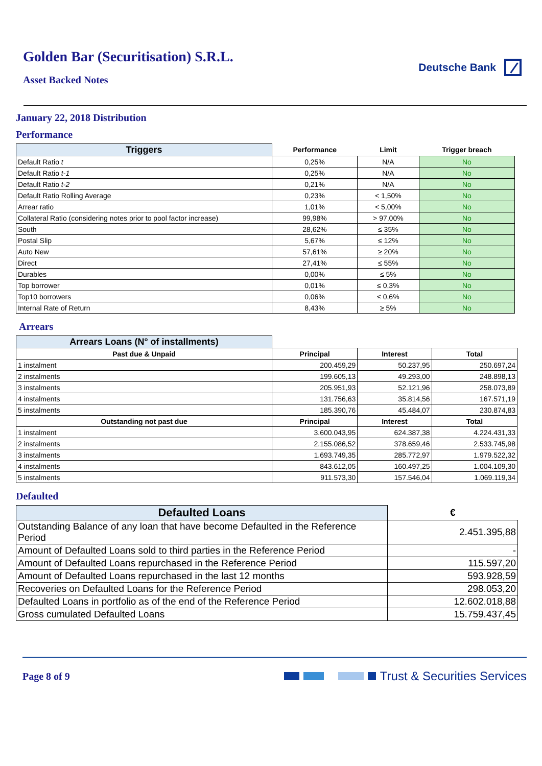Golden Bar (Securitisation) S.R.L.
Asset Backed Notes
Deutsche Bank
January 22, 2018 Distribution
Performance
| Triggers | Performance | Limit | Trigger breach |
| --- | --- | --- | --- |
| Default Ratio t | 0,25% | N/A | No |
| Default Ratio t-1 | 0,25% | N/A | No |
| Default Ratio t-2 | 0,21% | N/A | No |
| Default Ratio Rolling Average | 0,23% | < 1,50% | No |
| Arrear ratio | 1,01% | < 5,00% | No |
| Collateral Ratio (considering notes prior to pool factor increase) | 99,98% | > 97,00% | No |
| South | 28,62% | ≤ 35% | No |
| Postal Slip | 5,67% | ≤ 12% | No |
| Auto New | 57,61% | ≥ 20% | No |
| Direct | 27,41% | ≤ 55% | No |
| Durables | 0,00% | ≤ 5% | No |
| Top borrower | 0,01% | ≤ 0,3% | No |
| Top10 borrowers | 0,06% | ≤ 0,6% | No |
| Internal Rate of Return | 8,43% | ≥ 5% | No |
Arrears
| Arrears Loans (N° of installments) | | | |
| --- | --- | --- | --- |
| Past due & Unpaid | Principal | Interest | Total |
| 1 instalment | 200.459,29 | 50.237,95 | 250.697,24 |
| 2 instalments | 199.605,13 | 49.293,00 | 248.898,13 |
| 3 instalments | 205.951,93 | 52.121,96 | 258.073,89 |
| 4 instalments | 131.756,63 | 35.814,56 | 167.571,19 |
| 5 instalments | 185.390,76 | 45.484,07 | 230.874,83 |
| Outstanding not past due | Principal | Interest | Total |
| 1 instalment | 3.600.043,95 | 624.387,38 | 4.224.431,33 |
| 2 instalments | 2.155.086,52 | 378.659,46 | 2.533.745,98 |
| 3 instalments | 1.693.749,35 | 285.772,97 | 1.979.522,32 |
| 4 instalments | 843.612,05 | 160.497,25 | 1.004.109,30 |
| 5 instalments | 911.573,30 | 157.546,04 | 1.069.119,34 |
Defaulted
| Defaulted Loans | € |
| --- | --- |
| Outstanding Balance of any loan that have become Defaulted in the Reference Period | 2.451.395,88 |
| Amount of Defaulted Loans sold to third parties in the Reference Period | - |
| Amount of Defaulted Loans repurchased in the Reference Period | 115.597,20 |
| Amount of Defaulted Loans repurchased in the last 12 months | 593.928,59 |
| Recoveries on Defaulted Loans for the Reference Period | 298.053,20 |
| Defaulted Loans in portfolio as of the end of the Reference Period | 12.602.018,88 |
| Gross cumulated Defaulted Loans | 15.759.437,45 |
Page 8 of 9
Trust & Securities Services